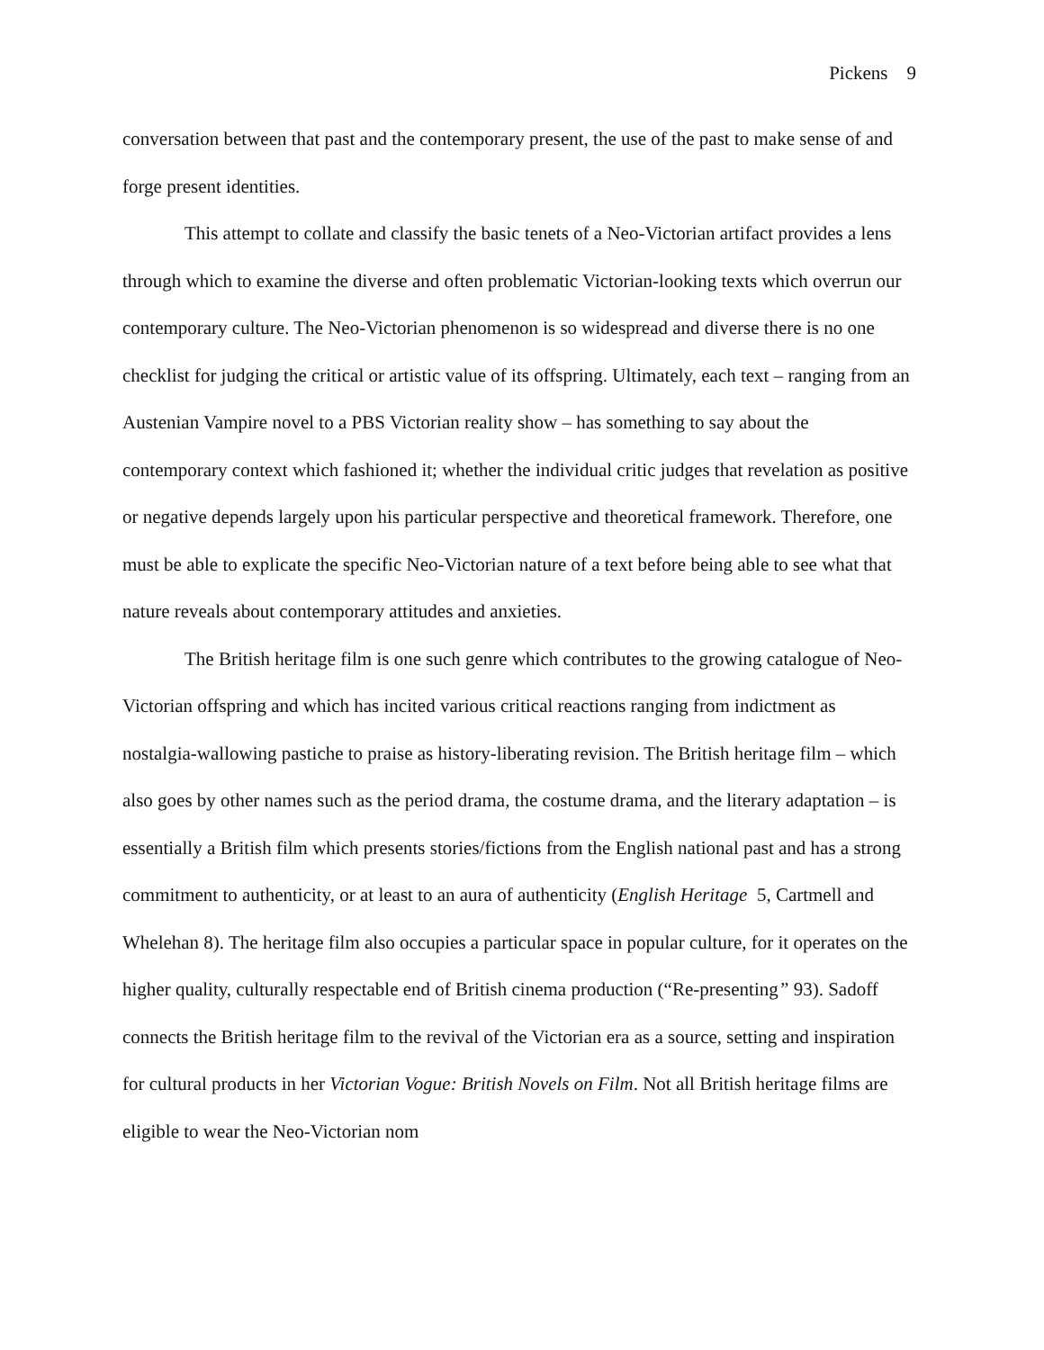Pickens 9
conversation between that past and the contemporary present, the use of the past to make sense of and forge present identities.
This attempt to collate and classify the basic tenets of a Neo-Victorian artifact provides a lens through which to examine the diverse and often problematic Victorian-looking texts which overrun our contemporary culture. The Neo-Victorian phenomenon is so widespread and diverse there is no one checklist for judging the critical or artistic value of its offspring. Ultimately, each text – ranging from an Austenian Vampire novel to a PBS Victorian reality show – has something to say about the contemporary context which fashioned it; whether the individual critic judges that revelation as positive or negative depends largely upon his particular perspective and theoretical framework. Therefore, one must be able to explicate the specific Neo-Victorian nature of a text before being able to see what that nature reveals about contemporary attitudes and anxieties.
The British heritage film is one such genre which contributes to the growing catalogue of Neo-Victorian offspring and which has incited various critical reactions ranging from indictment as nostalgia-wallowing pastiche to praise as history-liberating revision. The British heritage film – which also goes by other names such as the period drama, the costume drama, and the literary adaptation – is essentially a British film which presents stories/fictions from the English national past and has a strong commitment to authenticity, or at least to an aura of authenticity (English Heritage 5, Cartmell and Whelehan 8). The heritage film also occupies a particular space in popular culture, for it operates on the higher quality, culturally respectable end of British cinema production (“Re-presenting” 93). Sadoff connects the British heritage film to the revival of the Victorian era as a source, setting and inspiration for cultural products in her Victorian Vogue: British Novels on Film. Not all British heritage films are eligible to wear the Neo-Victorian nom